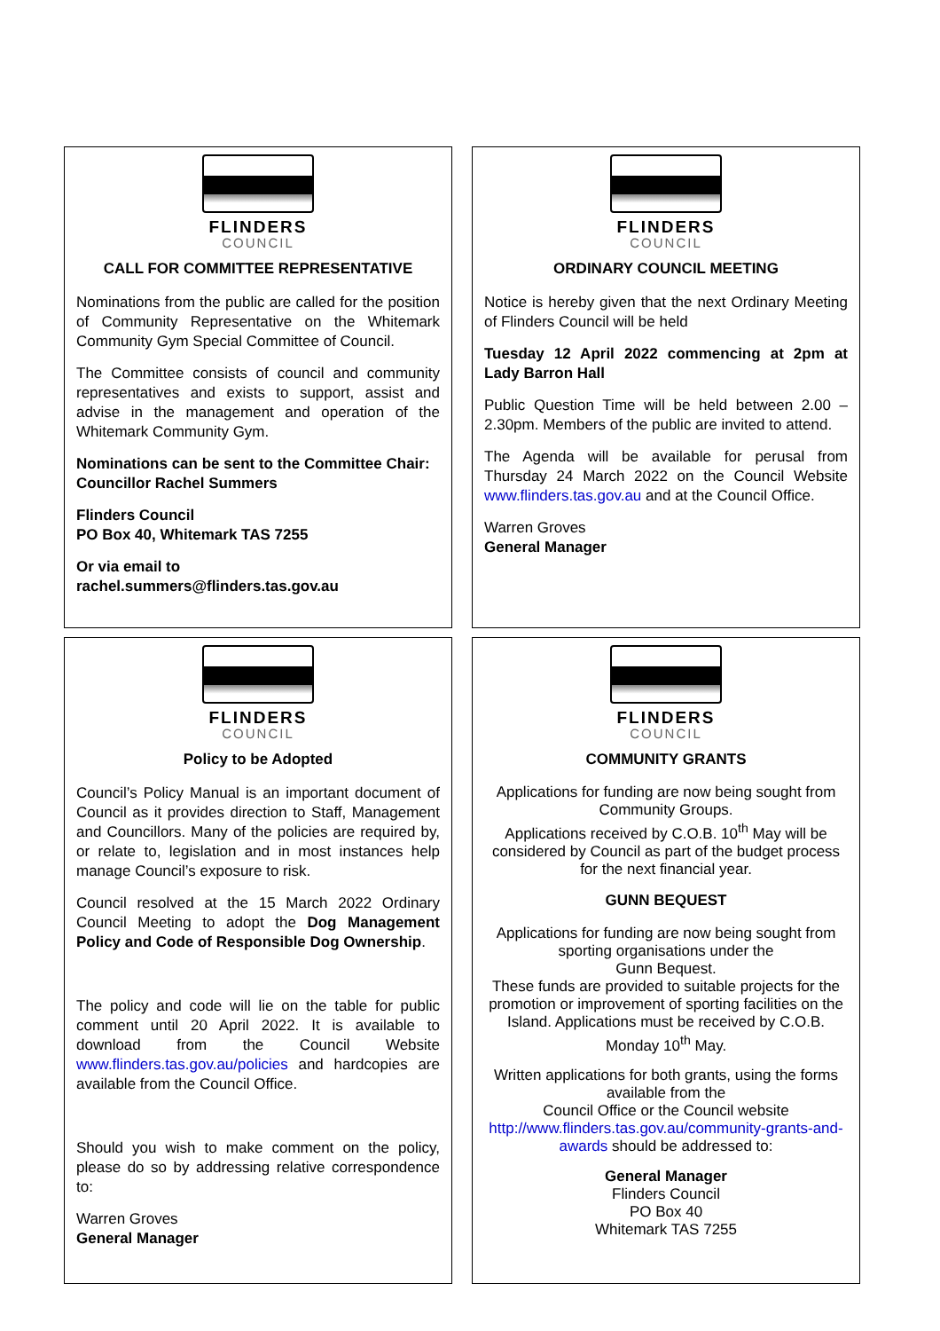FLINDERS
COUNCIL
CALL FOR COMMITTEE REPRESENTATIVE
Nominations from the public are called for the position of Community Representative on the Whitemark Community Gym Special Committee of Council.
The Committee consists of council and community representatives and exists to support, assist and advise in the management and operation of the Whitemark Community Gym.
Nominations can be sent to the Committee Chair:
Councillor Rachel Summers
Flinders Council
PO Box 40, Whitemark TAS 7255
Or via email to
rachel.summers@flinders.tas.gov.au
FLINDERS
COUNCIL
ORDINARY COUNCIL MEETING
Notice is hereby given that the next Ordinary Meeting of Flinders Council will be held
Tuesday 12 April 2022 commencing at 2pm at Lady Barron Hall
Public Question Time will be held between 2.00 – 2.30pm. Members of the public are invited to attend.
The Agenda will be available for perusal from Thursday 24 March 2022 on the Council Website www.flinders.tas.gov.au and at the Council Office.
Warren Groves
General Manager
FLINDERS
COUNCIL
Policy to be Adopted
Council’s Policy Manual is an important document of Council as it provides direction to Staff, Management and Councillors. Many of the policies are required by, or relate to, legislation and in most instances help manage Council’s exposure to risk.
Council resolved at the 15 March 2022 Ordinary Council Meeting to adopt the Dog Management Policy and Code of Responsible Dog Ownership.
The policy and code will lie on the table for public comment until 20 April 2022. It is available to download from the Council Website www.flinders.tas.gov.au/policies and hardcopies are available from the Council Office.
Should you wish to make comment on the policy, please do so by addressing relative correspondence to:
Warren Groves
General Manager
FLINDERS
COUNCIL
COMMUNITY GRANTS
Applications for funding are now being sought from Community Groups.
Applications received by C.O.B. 10<sup>th</sup> May will be considered by Council as part of the budget process for the next financial year.
GUNN BEQUEST
Applications for funding are now being sought from sporting organisations under the
Gunn Bequest.
These funds are provided to suitable projects for the promotion or improvement of sporting facilities on the Island. Applications must be received by C.O.B. Monday 10<sup>th</sup> May.
Written applications for both grants, using the forms available from the
Council Office or the Council website
http://www.flinders.tas.gov.au/community-grants-and-awards should be addressed to:
General Manager
Flinders Council
PO Box 40
Whitemark TAS 7255